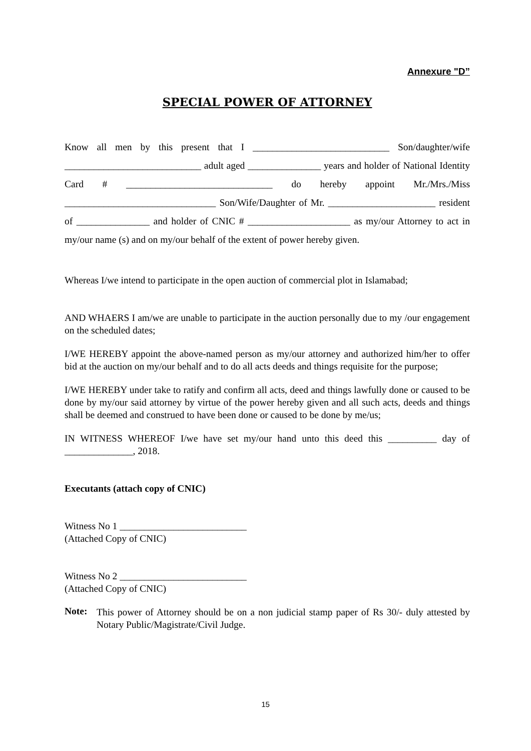Annexure "D”
SPECIAL POWER OF ATTORNEY
Know all men by this present that I ____________________________ Son/daughter/wife ____________________________ adult aged _______________ years and holder of National Identity Card # ______________________________ do hereby appoint Mr./Mrs./Miss _______________________________ Son/Wife/Daughter of Mr. ______________________ resident of _______________ and holder of CNIC # _____________________ as my/our Attorney to act in my/our name (s) and on my/our behalf of the extent of power hereby given.
Whereas I/we intend to participate in the open auction of commercial plot in Islamabad;
AND WHAERS I am/we are unable to participate in the auction personally due to my /our engagement on the scheduled dates;
I/WE HEREBY appoint the above-named person as my/our attorney and authorized him/her to offer bid at the auction on my/our behalf and to do all acts deeds and things requisite for the purpose;
I/WE HEREBY under take to ratify and confirm all acts, deed and things lawfully done or caused to be done by my/our said attorney by virtue of the power hereby given and all such acts, deeds and things shall be deemed and construed to have been done or caused to be done by me/us;
IN WITNESS WHEREOF I/we have set my/our hand unto this deed this __________ day of ______________, 2018.
Executants (attach copy of CNIC)
Witness No 1 __________________________
(Attached Copy of CNIC)
Witness No 2 __________________________
(Attached Copy of CNIC)
Note:
This power of Attorney should be on a non judicial stamp paper of Rs 30/- duly attested by Notary Public/Magistrate/Civil Judge.
15